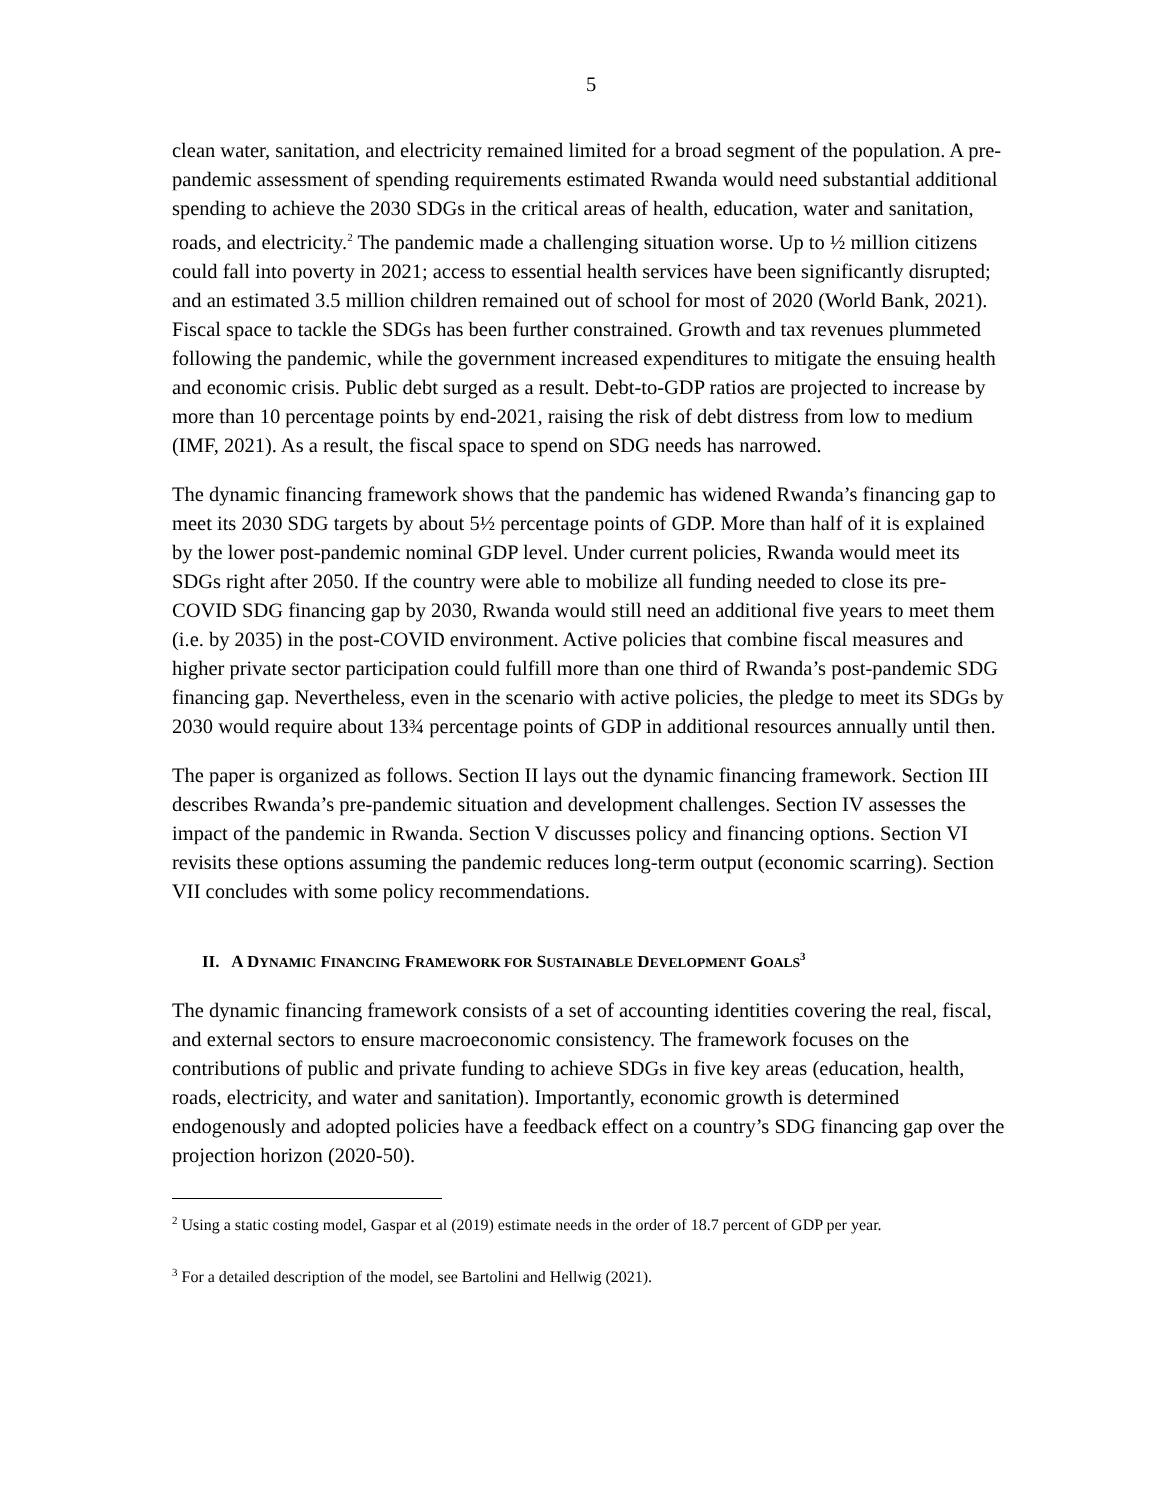5
clean water, sanitation, and electricity remained limited for a broad segment of the population. A pre-pandemic assessment of spending requirements estimated Rwanda would need substantial additional spending to achieve the 2030 SDGs in the critical areas of health, education, water and sanitation, roads, and electricity.<sup>2</sup> The pandemic made a challenging situation worse. Up to ½ million citizens could fall into poverty in 2021; access to essential health services have been significantly disrupted; and an estimated 3.5 million children remained out of school for most of 2020 (World Bank, 2021). Fiscal space to tackle the SDGs has been further constrained. Growth and tax revenues plummeted following the pandemic, while the government increased expenditures to mitigate the ensuing health and economic crisis. Public debt surged as a result. Debt-to-GDP ratios are projected to increase by more than 10 percentage points by end-2021, raising the risk of debt distress from low to medium (IMF, 2021). As a result, the fiscal space to spend on SDG needs has narrowed.
The dynamic financing framework shows that the pandemic has widened Rwanda’s financing gap to meet its 2030 SDG targets by about 5½ percentage points of GDP. More than half of it is explained by the lower post-pandemic nominal GDP level. Under current policies, Rwanda would meet its SDGs right after 2050. If the country were able to mobilize all funding needed to close its pre-COVID SDG financing gap by 2030, Rwanda would still need an additional five years to meet them (i.e. by 2035) in the post-COVID environment. Active policies that combine fiscal measures and higher private sector participation could fulfill more than one third of Rwanda’s post-pandemic SDG financing gap. Nevertheless, even in the scenario with active policies, the pledge to meet its SDGs by 2030 would require about 13¾ percentage points of GDP in additional resources annually until then.
The paper is organized as follows. Section II lays out the dynamic financing framework. Section III describes Rwanda’s pre-pandemic situation and development challenges. Section IV assesses the impact of the pandemic in Rwanda. Section V discusses policy and financing options. Section VI revisits these options assuming the pandemic reduces long-term output (economic scarring). Section VII concludes with some policy recommendations.
II. A DYNAMIC FINANCING FRAMEWORK FOR SUSTAINABLE DEVELOPMENT GOALS<sup>3</sup>
The dynamic financing framework consists of a set of accounting identities covering the real, fiscal, and external sectors to ensure macroeconomic consistency. The framework focuses on the contributions of public and private funding to achieve SDGs in five key areas (education, health, roads, electricity, and water and sanitation). Importantly, economic growth is determined endogenously and adopted policies have a feedback effect on a country’s SDG financing gap over the projection horizon (2020-50).
<sup>2</sup> Using a static costing model, Gaspar et al (2019) estimate needs in the order of 18.7 percent of GDP per year.
<sup>3</sup> For a detailed description of the model, see Bartolini and Hellwig (2021).